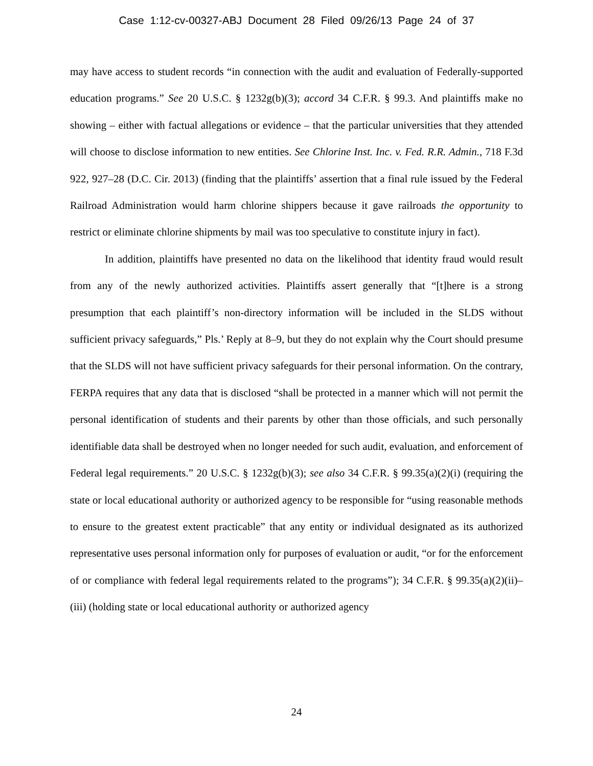Case 1:12-cv-00327-ABJ Document 28 Filed 09/26/13 Page 24 of 37
may have access to student records “in connection with the audit and evaluation of Federally-supported education programs.” See 20 U.S.C. § 1232g(b)(3); accord 34 C.F.R. § 99.3. And plaintiffs make no showing – either with factual allegations or evidence – that the particular universities that they attended will choose to disclose information to new entities. See Chlorine Inst. Inc. v. Fed. R.R. Admin., 718 F.3d 922, 927–28 (D.C. Cir. 2013) (finding that the plaintiffs’ assertion that a final rule issued by the Federal Railroad Administration would harm chlorine shippers because it gave railroads the opportunity to restrict or eliminate chlorine shipments by mail was too speculative to constitute injury in fact).
In addition, plaintiffs have presented no data on the likelihood that identity fraud would result from any of the newly authorized activities. Plaintiffs assert generally that “[t]here is a strong presumption that each plaintiff’s non-directory information will be included in the SLDS without sufficient privacy safeguards,” Pls.’ Reply at 8–9, but they do not explain why the Court should presume that the SLDS will not have sufficient privacy safeguards for their personal information. On the contrary, FERPA requires that any data that is disclosed “shall be protected in a manner which will not permit the personal identification of students and their parents by other than those officials, and such personally identifiable data shall be destroyed when no longer needed for such audit, evaluation, and enforcement of Federal legal requirements.” 20 U.S.C. § 1232g(b)(3); see also 34 C.F.R. § 99.35(a)(2)(i) (requiring the state or local educational authority or authorized agency to be responsible for “using reasonable methods to ensure to the greatest extent practicable” that any entity or individual designated as its authorized representative uses personal information only for purposes of evaluation or audit, “or for the enforcement of or compliance with federal legal requirements related to the programs”); 34 C.F.R. § 99.35(a)(2)(ii)–(iii) (holding state or local educational authority or authorized agency
24